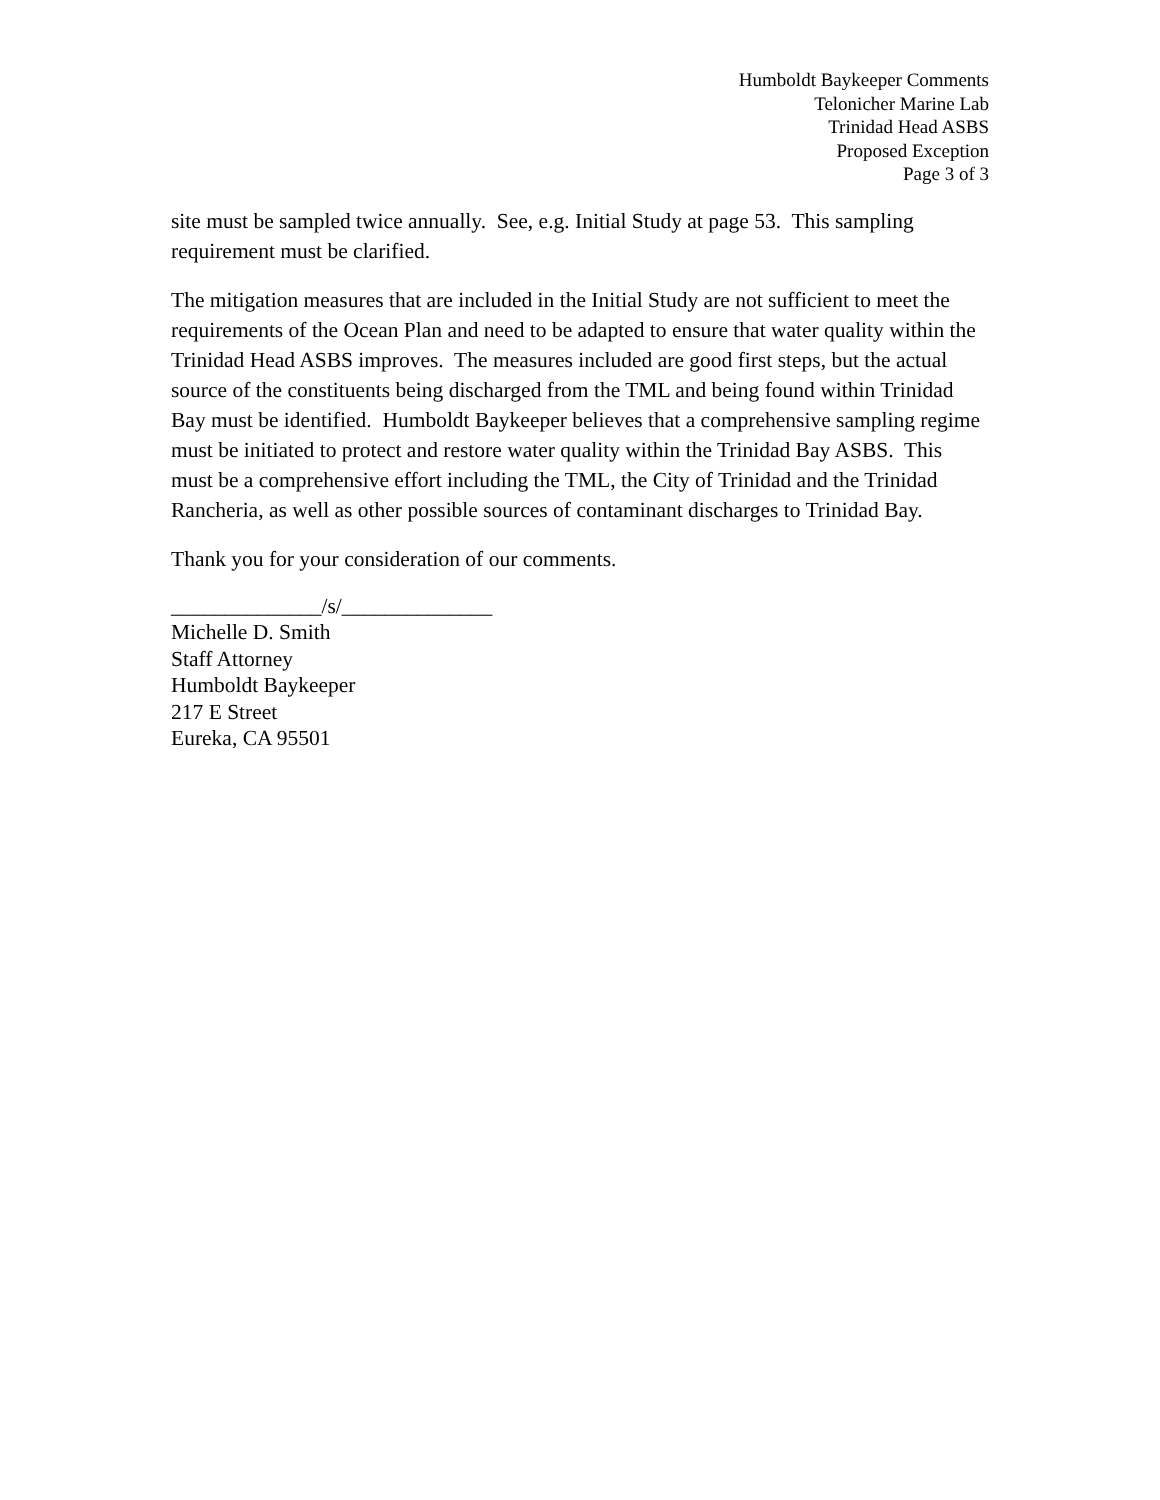Humboldt Baykeeper Comments
Telonicher Marine Lab
Trinidad Head ASBS
Proposed Exception
Page 3 of 3
site must be sampled twice annually. See, e.g. Initial Study at page 53. This sampling requirement must be clarified.
The mitigation measures that are included in the Initial Study are not sufficient to meet the requirements of the Ocean Plan and need to be adapted to ensure that water quality within the Trinidad Head ASBS improves. The measures included are good first steps, but the actual source of the constituents being discharged from the TML and being found within Trinidad Bay must be identified. Humboldt Baykeeper believes that a comprehensive sampling regime must be initiated to protect and restore water quality within the Trinidad Bay ASBS. This must be a comprehensive effort including the TML, the City of Trinidad and the Trinidad Rancheria, as well as other possible sources of contaminant discharges to Trinidad Bay.
Thank you for your consideration of our comments.
______________/s/______________
Michelle D. Smith
Staff Attorney
Humboldt Baykeeper
217 E Street
Eureka, CA 95501